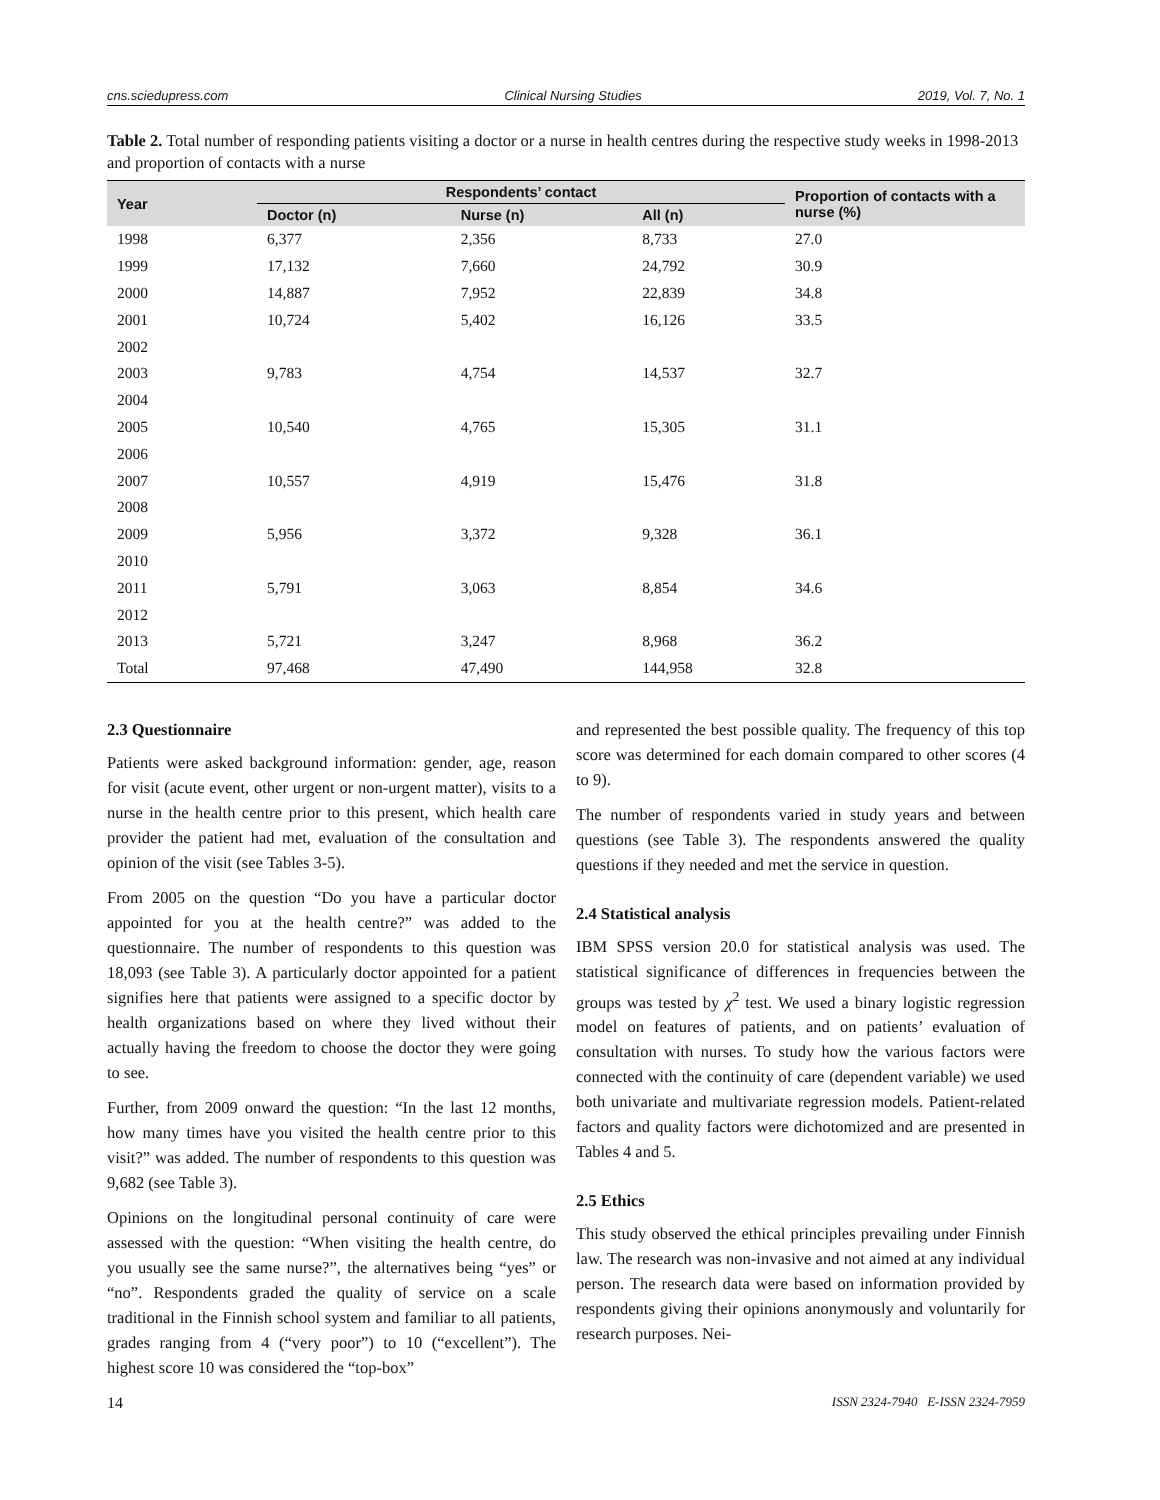cns.sciedupress.com Clinical Nursing Studies 2019, Vol. 7, No. 1
Table 2. Total number of responding patients visiting a doctor or a nurse in health centres during the respective study weeks in 1998-2013 and proportion of contacts with a nurse
| Year | Respondents’ contact | | | Proportion of contacts with a nurse (%) |
| --- | --- | --- | --- | --- |
| | Doctor (n) | Nurse (n) | All (n) | |
| 1998 | 6,377 | 2,356 | 8,733 | 27.0 |
| 1999 | 17,132 | 7,660 | 24,792 | 30.9 |
| 2000 | 14,887 | 7,952 | 22,839 | 34.8 |
| 2001 | 10,724 | 5,402 | 16,126 | 33.5 |
| 2002 | | | | |
| 2003 | 9,783 | 4,754 | 14,537 | 32.7 |
| 2004 | | | | |
| 2005 | 10,540 | 4,765 | 15,305 | 31.1 |
| 2006 | | | | |
| 2007 | 10,557 | 4,919 | 15,476 | 31.8 |
| 2008 | | | | |
| 2009 | 5,956 | 3,372 | 9,328 | 36.1 |
| 2010 | | | | |
| 2011 | 5,791 | 3,063 | 8,854 | 34.6 |
| 2012 | | | | |
| 2013 | 5,721 | 3,247 | 8,968 | 36.2 |
| Total | 97,468 | 47,490 | 144,958 | 32.8 |
2.3 Questionnaire
Patients were asked background information: gender, age, reason for visit (acute event, other urgent or non-urgent matter), visits to a nurse in the health centre prior to this present, which health care provider the patient had met, evaluation of the consultation and opinion of the visit (see Tables 3-5).
From 2005 on the question “Do you have a particular doctor appointed for you at the health centre?” was added to the questionnaire. The number of respondents to this question was 18,093 (see Table 3). A particularly doctor appointed for a patient signifies here that patients were assigned to a specific doctor by health organizations based on where they lived without their actually having the freedom to choose the doctor they were going to see.
Further, from 2009 onward the question: “In the last 12 months, how many times have you visited the health centre prior to this visit?” was added. The number of respondents to this question was 9,682 (see Table 3).
Opinions on the longitudinal personal continuity of care were assessed with the question: “When visiting the health centre, do you usually see the same nurse?”, the alternatives being “yes” or “no”. Respondents graded the quality of service on a scale traditional in the Finnish school system and familiar to all patients, grades ranging from 4 (“very poor”) to 10 (“excellent”). The highest score 10 was considered the “top-box”
and represented the best possible quality. The frequency of this top score was determined for each domain compared to other scores (4 to 9).
The number of respondents varied in study years and between questions (see Table 3). The respondents answered the quality questions if they needed and met the service in question.
2.4 Statistical analysis
IBM SPSS version 20.0 for statistical analysis was used. The statistical significance of differences in frequencies between the groups was tested by χ<sup>2</sup> test. We used a binary logistic regression model on features of patients, and on patients’ evaluation of consultation with nurses. To study how the various factors were connected with the continuity of care (dependent variable) we used both univariate and multivariate regression models. Patient-related factors and quality factors were dichotomized and are presented in Tables 4 and 5.
2.5 Ethics
This study observed the ethical principles prevailing under Finnish law. The research was non-invasive and not aimed at any individual person. The research data were based on information provided by respondents giving their opinions anonymously and voluntarily for research purposes. Nei-
14 ISSN 2324-7940 E-ISSN 2324-7959